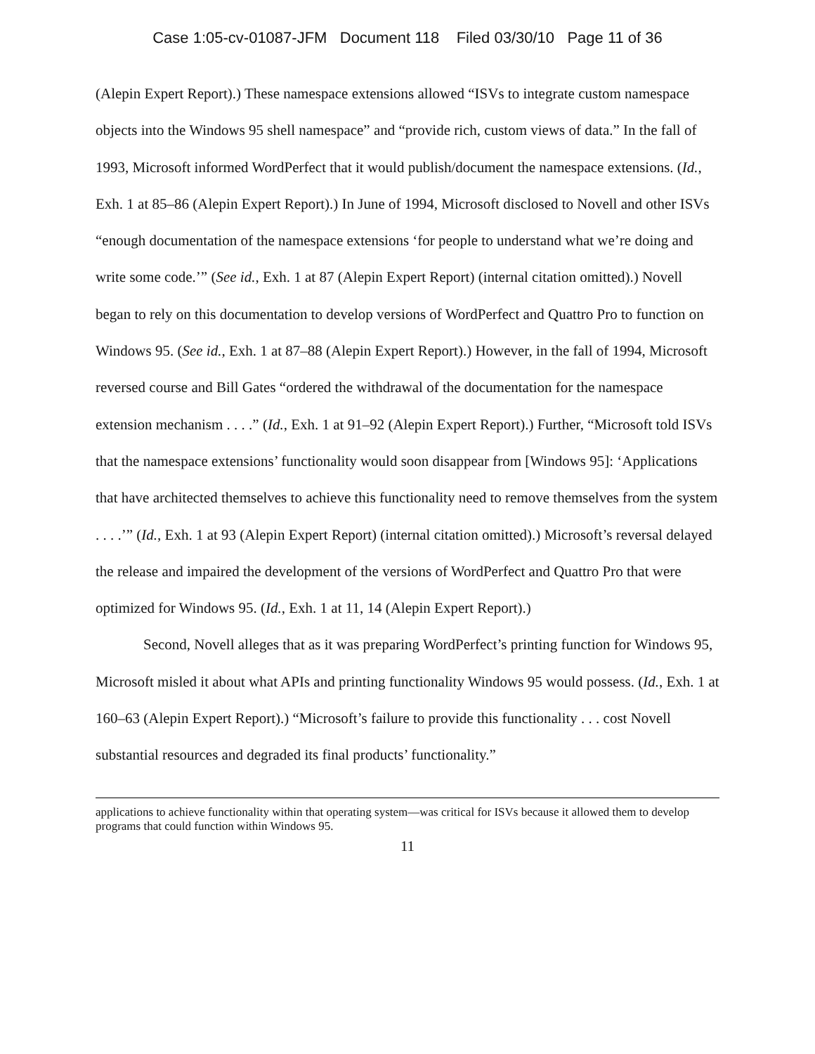Case 1:05-cv-01087-JFM Document 118 Filed 03/30/10 Page 11 of 36
(Alepin Expert Report).) These namespace extensions allowed “ISVs to integrate custom namespace objects into the Windows 95 shell namespace” and “provide rich, custom views of data.” In the fall of 1993, Microsoft informed WordPerfect that it would publish/document the namespace extensions. (Id., Exh. 1 at 85–86 (Alepin Expert Report).) In June of 1994, Microsoft disclosed to Novell and other ISVs “enough documentation of the namespace extensions ‘for people to understand what we’re doing and write some code.’” (See id., Exh. 1 at 87 (Alepin Expert Report) (internal citation omitted).) Novell began to rely on this documentation to develop versions of WordPerfect and Quattro Pro to function on Windows 95. (See id., Exh. 1 at 87–88 (Alepin Expert Report).) However, in the fall of 1994, Microsoft reversed course and Bill Gates “ordered the withdrawal of the documentation for the namespace extension mechanism . . . .” (Id., Exh. 1 at 91–92 (Alepin Expert Report).) Further, “Microsoft told ISVs that the namespace extensions’ functionality would soon disappear from [Windows 95]: ‘Applications that have architected themselves to achieve this functionality need to remove themselves from the system . . . .’” (Id., Exh. 1 at 93 (Alepin Expert Report) (internal citation omitted).) Microsoft’s reversal delayed the release and impaired the development of the versions of WordPerfect and Quattro Pro that were optimized for Windows 95. (Id., Exh. 1 at 11, 14 (Alepin Expert Report).)
Second, Novell alleges that as it was preparing WordPerfect’s printing function for Windows 95, Microsoft misled it about what APIs and printing functionality Windows 95 would possess. (Id., Exh. 1 at 160–63 (Alepin Expert Report).) “Microsoft’s failure to provide this functionality . . . cost Novell substantial resources and degraded its final products’ functionality.”
applications to achieve functionality within that operating system—was critical for ISVs because it allowed them to develop programs that could function within Windows 95.
11